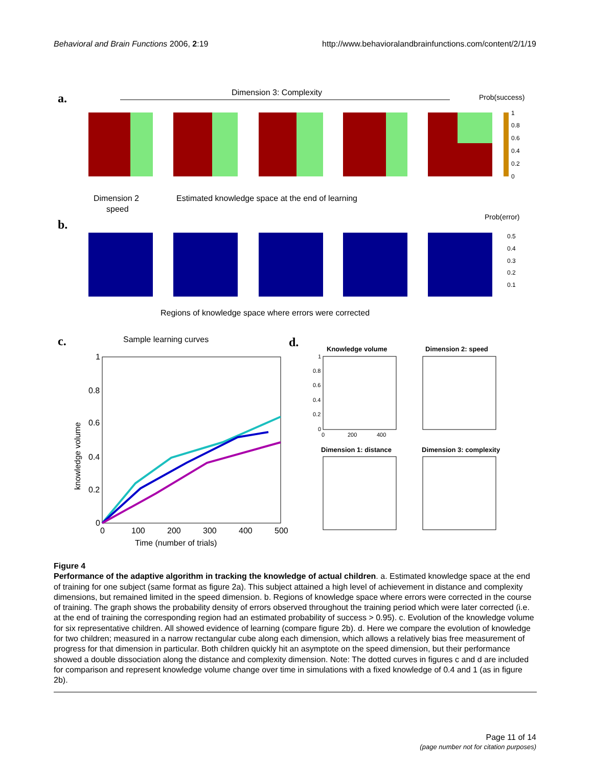Behavioral and Brain Functions 2006, 2:19 http://www.behavioralandbrainfunctions.com/content/2/1/19
a.
Dimension 3: Complexity
Prob(success)
1
0.8
0.6
0.4
0.2
0
Dimension 2
speed
Estimated knowledge space at the end of learning
b.
Prob(error)
0.5
0.4
0.3
0.2
0.1
Regions of knowledge space where errors were corrected
c.
Sample learning curves
1
0.8
0.6
0.4
0.2
0
0
100
200
300
400
500
Time (number of trials)
knowledge volume
d.
Knowledge volume
Dimension 2: speed
Dimension 1: distance
Dimension 3: complexity
1
0.8
0.6
0.4
0.2
0
0
200
400
Figure 4
Performance of the adaptive algorithm in tracking the knowledge of actual children. a. Estimated knowledge space at the end of training for one subject (same format as figure 2a). This subject attained a high level of achievement in distance and complexity dimensions, but remained limited in the speed dimension. b. Regions of knowledge space where errors were corrected in the course of training. The graph shows the probability density of errors observed throughout the training period which were later corrected (i.e. at the end of training the corresponding region had an estimated probability of success > 0.95). c. Evolution of the knowledge volume for six representative children. All showed evidence of learning (compare figure 2b). d. Here we compare the evolution of knowledge for two children; measured in a narrow rectangular cube along each dimension, which allows a relatively bias free measurement of progress for that dimension in particular. Both children quickly hit an asymptote on the speed dimension, but their performance showed a double dissociation along the distance and complexity dimension. Note: The dotted curves in figures c and d are included for comparison and represent knowledge volume change over time in simulations with a fixed knowledge of 0.4 and 1 (as in figure 2b).
Page 11 of 14
(page number not for citation purposes)